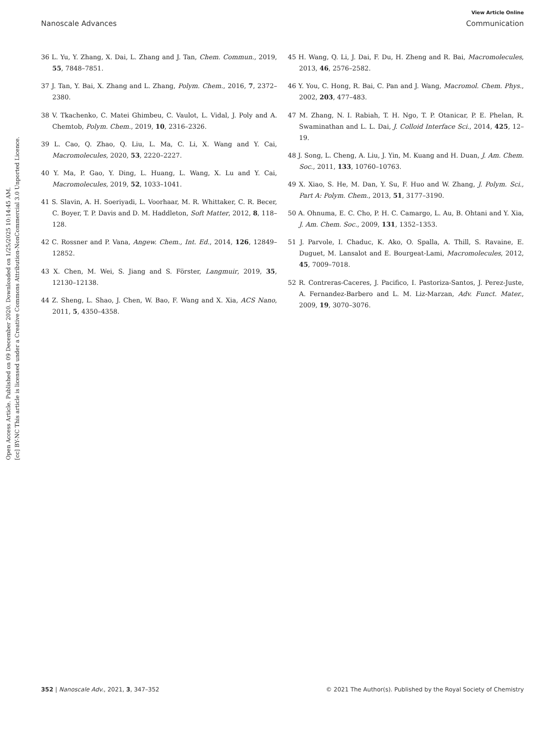View Article Online
Nanoscale Advances Communication
Open Access Article. Published on 09 December 2020. Downloaded on 1/25/2025 10:14:45 AM.
[cc] BY-NC This article is licensed under a Creative Commons Attribution-NonCommercial 3.0 Unported Licence.
36 L. Yu, Y. Zhang, X. Dai, L. Zhang and J. Tan, Chem. Commun., 2019, 55, 7848–7851.
37 J. Tan, Y. Bai, X. Zhang and L. Zhang, Polym. Chem., 2016, 7, 2372–2380.
38 V. Tkachenko, C. Matei Ghimbeu, C. Vaulot, L. Vidal, J. Poly and A. Chemtob, Polym. Chem., 2019, 10, 2316–2326.
39 L. Cao, Q. Zhao, Q. Liu, L. Ma, C. Li, X. Wang and Y. Cai, Macromolecules, 2020, 53, 2220–2227.
40 Y. Ma, P. Gao, Y. Ding, L. Huang, L. Wang, X. Lu and Y. Cai, Macromolecules, 2019, 52, 1033–1041.
41 S. Slavin, A. H. Soeriyadi, L. Voorhaar, M. R. Whittaker, C. R. Becer, C. Boyer, T. P. Davis and D. M. Haddleton, Soft Matter, 2012, 8, 118–128.
42 C. Rossner and P. Vana, Angew. Chem., Int. Ed., 2014, 126, 12849–12852.
43 X. Chen, M. Wei, S. Jiang and S. Förster, Langmuir, 2019, 35, 12130–12138.
44 Z. Sheng, L. Shao, J. Chen, W. Bao, F. Wang and X. Xia, ACS Nano, 2011, 5, 4350–4358.
45 H. Wang, Q. Li, J. Dai, F. Du, H. Zheng and R. Bai, Macromolecules, 2013, 46, 2576–2582.
46 Y. You, C. Hong, R. Bai, C. Pan and J. Wang, Macromol. Chem. Phys., 2002, 203, 477–483.
47 M. Zhang, N. I. Rabiah, T. H. Ngo, T. P. Otanicar, P. E. Phelan, R. Swaminathan and L. L. Dai, J. Colloid Interface Sci., 2014, 425, 12–19.
48 J. Song, L. Cheng, A. Liu, J. Yin, M. Kuang and H. Duan, J. Am. Chem. Soc., 2011, 133, 10760–10763.
49 X. Xiao, S. He, M. Dan, Y. Su, F. Huo and W. Zhang, J. Polym. Sci., Part A: Polym. Chem., 2013, 51, 3177–3190.
50 A. Ohnuma, E. C. Cho, P. H. C. Camargo, L. Au, B. Ohtani and Y. Xia, J. Am. Chem. Soc., 2009, 131, 1352–1353.
51 J. Parvole, I. Chaduc, K. Ako, O. Spalla, A. Thill, S. Ravaine, E. Duguet, M. Lansalot and E. Bourgeat-Lami, Macromolecules, 2012, 45, 7009–7018.
52 R. Contreras-Caceres, J. Pacifico, I. Pastoriza-Santos, J. Perez-Juste, A. Fernandez-Barbero and L. M. Liz-Marzan, Adv. Funct. Mater., 2009, 19, 3070–3076.
352 | Nanoscale Adv., 2021, 3, 347–352 © 2021 The Author(s). Published by the Royal Society of Chemistry